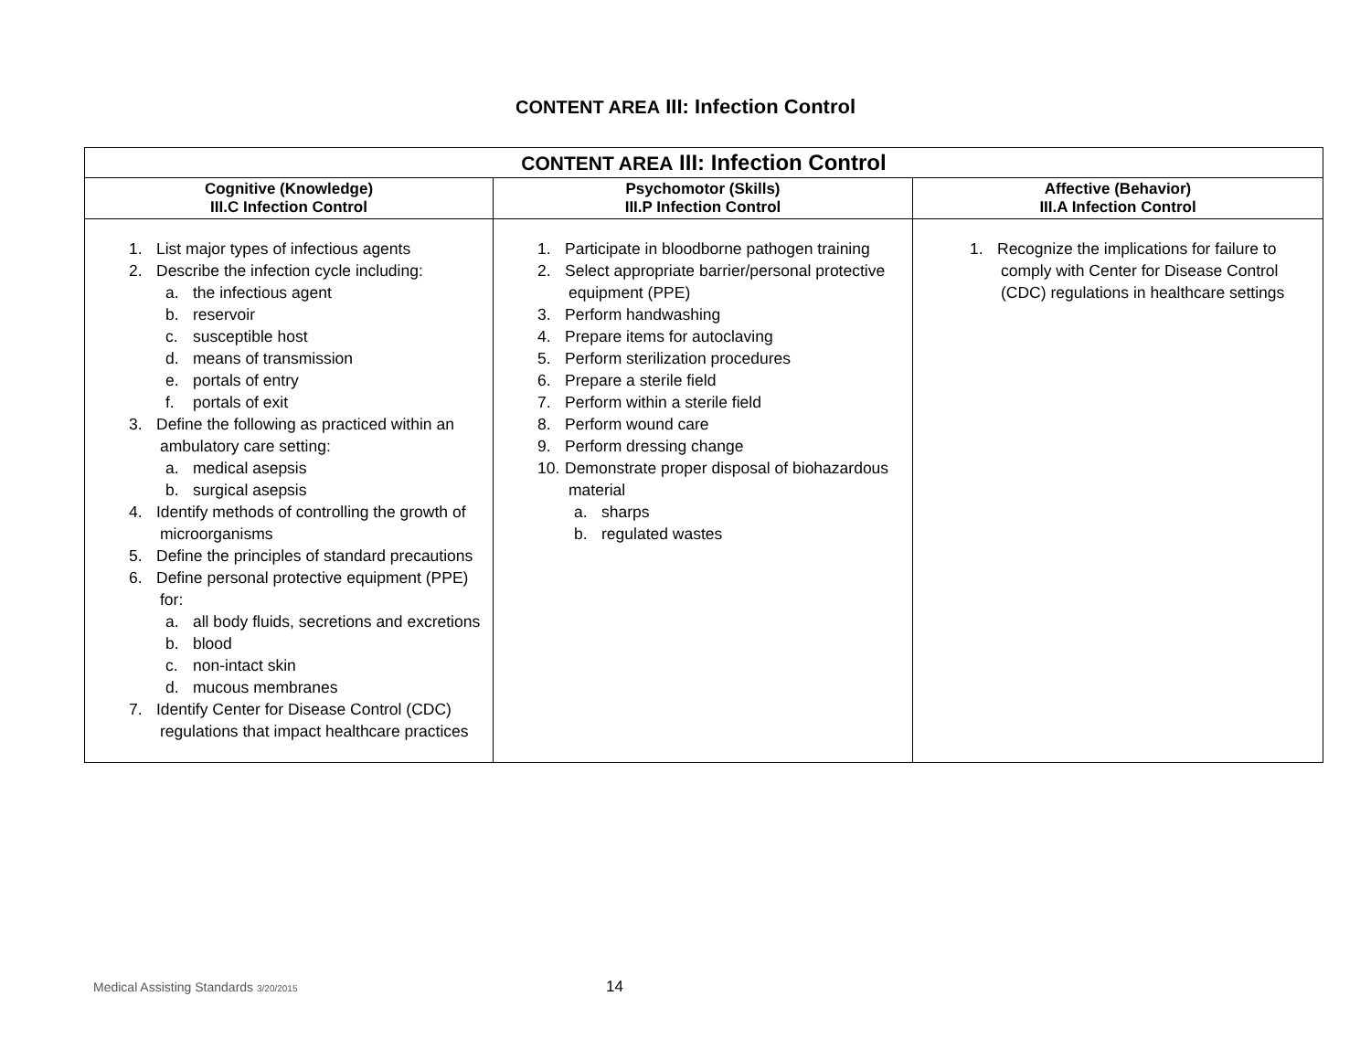CONTENT AREA III: Infection Control
| CONTENT AREA III: Infection Control | | |
| --- | --- | --- |
| Cognitive (Knowledge) III.C Infection Control | Psychomotor (Skills) III.P Infection Control | Affective (Behavior) III.A Infection Control |
| 1. List major types of infectious agents 2. Describe the infection cycle including: a. the infectious agent b. reservoir c. susceptible host d. means of transmission e. portals of entry f. portals of exit 3. Define the following as practiced within an ambulatory care setting: a. medical asepsis b. surgical asepsis 4. Identify methods of controlling the growth of microorganisms 5. Define the principles of standard precautions 6. Define personal protective equipment (PPE) for: a. all body fluids, secretions and excretions b. blood c. non-intact skin d. mucous membranes 7. Identify Center for Disease Control (CDC) regulations that impact healthcare practices | 1. Participate in bloodborne pathogen training 2. Select appropriate barrier/personal protective equipment (PPE) 3. Perform handwashing 4. Prepare items for autoclaving 5. Perform sterilization procedures 6. Prepare a sterile field 7. Perform within a sterile field 8. Perform wound care 9. Perform dressing change 10. Demonstrate proper disposal of biohazardous material a. sharps b. regulated wastes | 1. Recognize the implications for failure to comply with Center for Disease Control (CDC) regulations in healthcare settings |
Medical Assisting Standards 3/20/2015 14